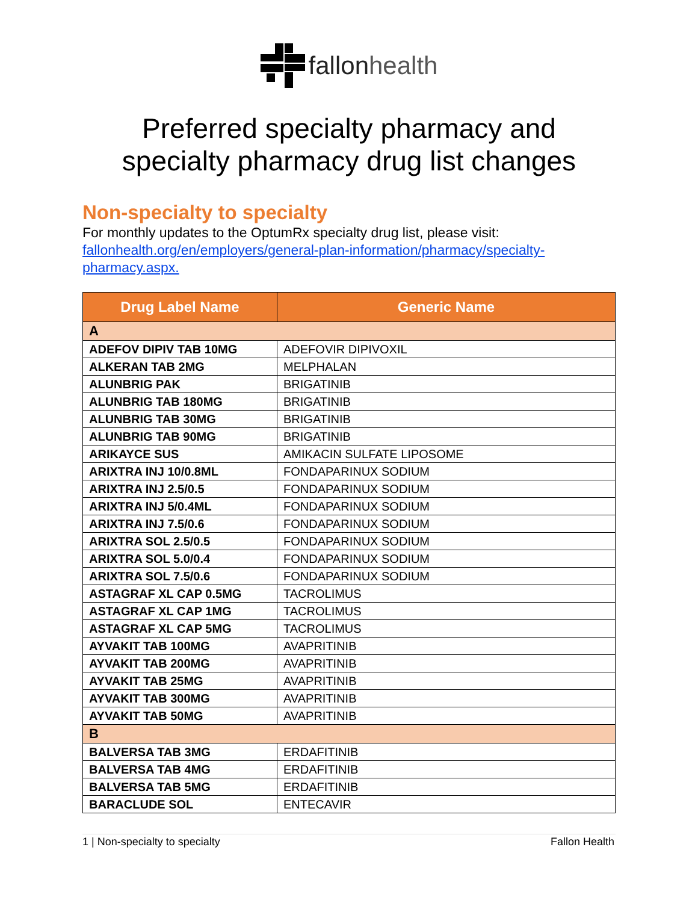fallon health
Preferred specialty pharmacy and
specialty pharmacy drug list changes
Non-specialty to specialty
For monthly updates to the OptumRx specialty drug list, please visit: fallonhealth.org/en/employers/general-plan-information/pharmacy/specialty-pharmacy.aspx.
| Drug Label Name | Generic Name |
| --- | --- |
| A | |
| ADEFOV DIPIV TAB 10MG | ADEFOVIR DIPIVOXIL |
| ALKERAN TAB 2MG | MELPHALAN |
| ALUNBRIG PAK | BRIGATINIB |
| ALUNBRIG TAB 180MG | BRIGATINIB |
| ALUNBRIG TAB 30MG | BRIGATINIB |
| ALUNBRIG TAB 90MG | BRIGATINIB |
| ARIKAYCE SUS | AMIKACIN SULFATE LIPOSOME |
| ARIXTRA INJ 10/0.8ML | FONDAPARINUX SODIUM |
| ARIXTRA INJ 2.5/0.5 | FONDAPARINUX SODIUM |
| ARIXTRA INJ 5/0.4ML | FONDAPARINUX SODIUM |
| ARIXTRA INJ 7.5/0.6 | FONDAPARINUX SODIUM |
| ARIXTRA SOL 2.5/0.5 | FONDAPARINUX SODIUM |
| ARIXTRA SOL 5.0/0.4 | FONDAPARINUX SODIUM |
| ARIXTRA SOL 7.5/0.6 | FONDAPARINUX SODIUM |
| ASTAGRAF XL CAP 0.5MG | TACROLIMUS |
| ASTAGRAF XL CAP 1MG | TACROLIMUS |
| ASTAGRAF XL CAP 5MG | TACROLIMUS |
| AYVAKIT TAB 100MG | AVAPRITINIB |
| AYVAKIT TAB 200MG | AVAPRITINIB |
| AYVAKIT TAB 25MG | AVAPRITINIB |
| AYVAKIT TAB 300MG | AVAPRITINIB |
| AYVAKIT TAB 50MG | AVAPRITINIB |
| B | |
| BALVERSA TAB 3MG | ERDAFITINIB |
| BALVERSA TAB 4MG | ERDAFITINIB |
| BALVERSA TAB 5MG | ERDAFITINIB |
| BARACLUDE SOL | ENTECAVIR |
1 | Non-specialty to specialty Fallon Health